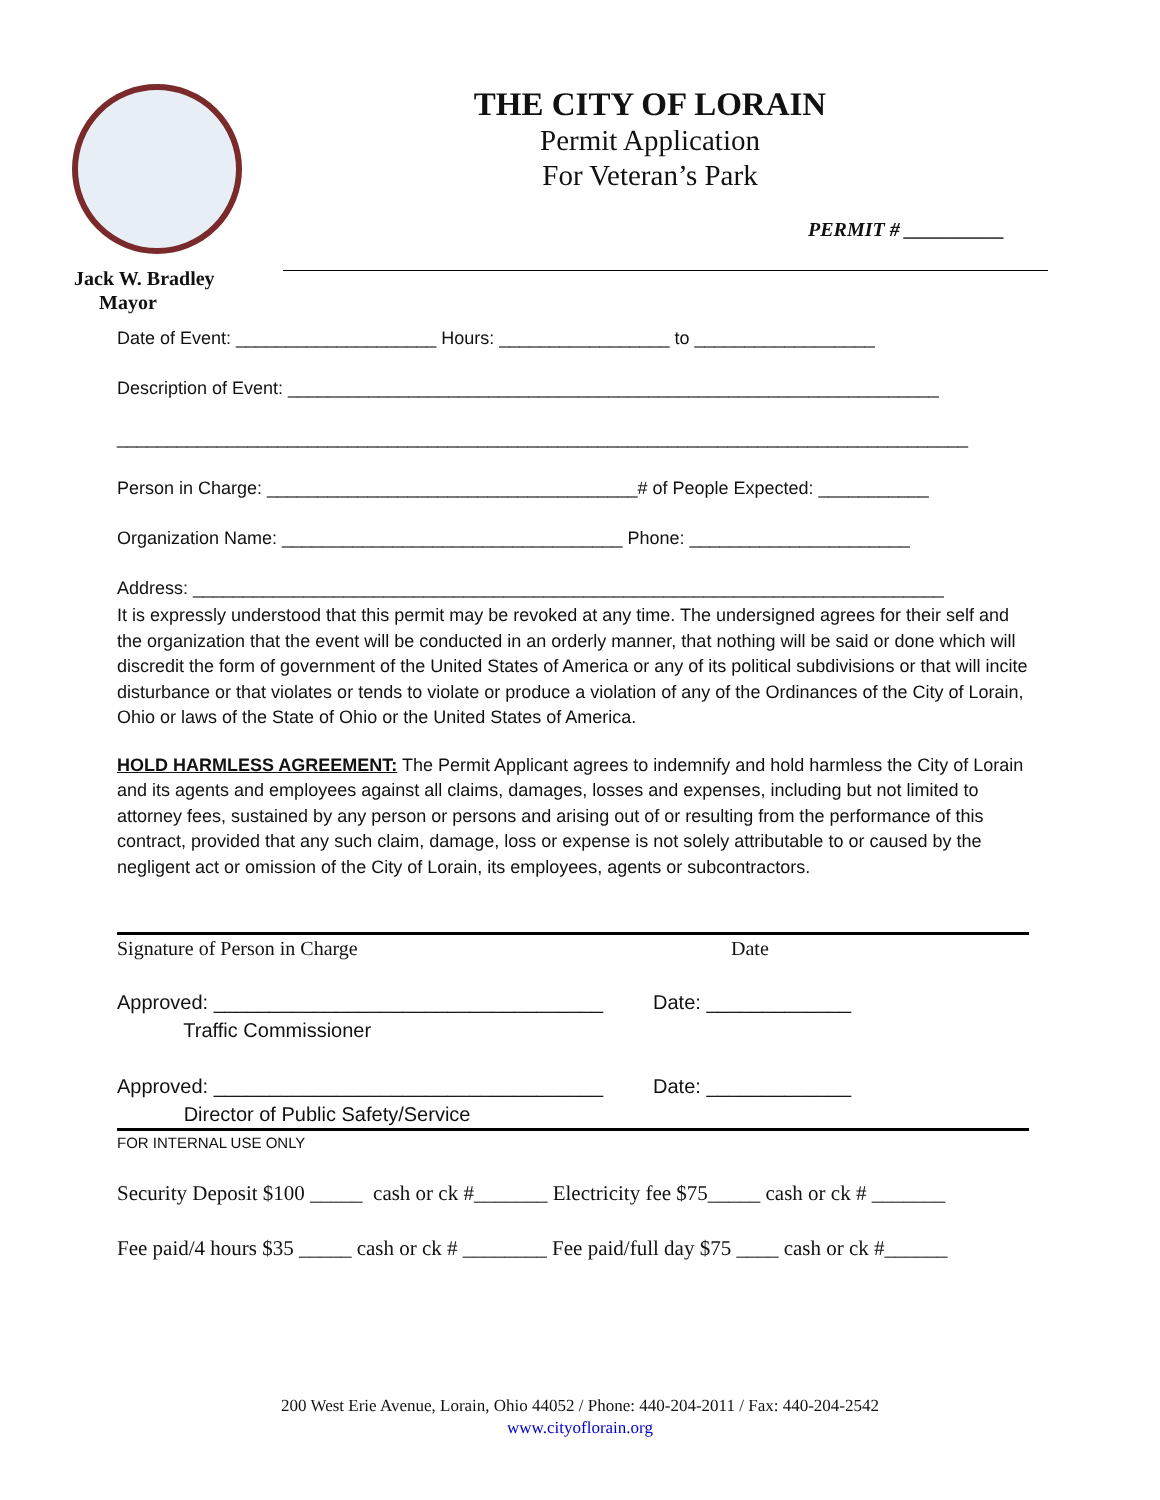THE CITY OF LORAIN
Permit Application
For Veteran’s Park
PERMIT # __________
Jack W. Bradley
Mayor
Date of Event: ____________________ Hours: _________________ to __________________
Description of Event: _________________________________________________________________
_____________________________________________________________________________________
Person in Charge: _____________________________________# of People Expected: ___________
Organization Name: __________________________________ Phone: ______________________
Address: ___________________________________________________________________________
It is expressly understood that this permit may be revoked at any time. The undersigned agrees for their self and the organization that the event will be conducted in an orderly manner, that nothing will be said or done which will discredit the form of government of the United States of America or any of its political subdivisions or that will incite disturbance or that violates or tends to violate or produce a violation of any of the Ordinances of the City of Lorain, Ohio or laws of the State of Ohio or the United States of America.
HOLD HARMLESS AGREEMENT: The Permit Applicant agrees to indemnify and hold harmless the City of Lorain and its agents and employees against all claims, damages, losses and expenses, including but not limited to attorney fees, sustained by any person or persons and arising out of or resulting from the performance of this contract, provided that any such claim, damage, loss or expense is not solely attributable to or caused by the negligent act or omission of the City of Lorain, its employees, agents or subcontractors.
Signature of Person in Charge Date
Approved: ___________________________________ Date: _____________ Traffic Commissioner
Approved: ___________________________________ Date: _____________ Director of Public Safety/Service
FOR INTERNAL USE ONLY
Security Deposit $100 _____ cash or ck #_______ Electricity fee $75_____ cash or ck # _______
Fee paid/4 hours $35 _____ cash or ck # ________ Fee paid/full day $75 ____ cash or ck #______
200 West Erie Avenue, Lorain, Ohio 44052 / Phone: 440-204-2011 / Fax: 440-204-2542
www.cityoflorain.org